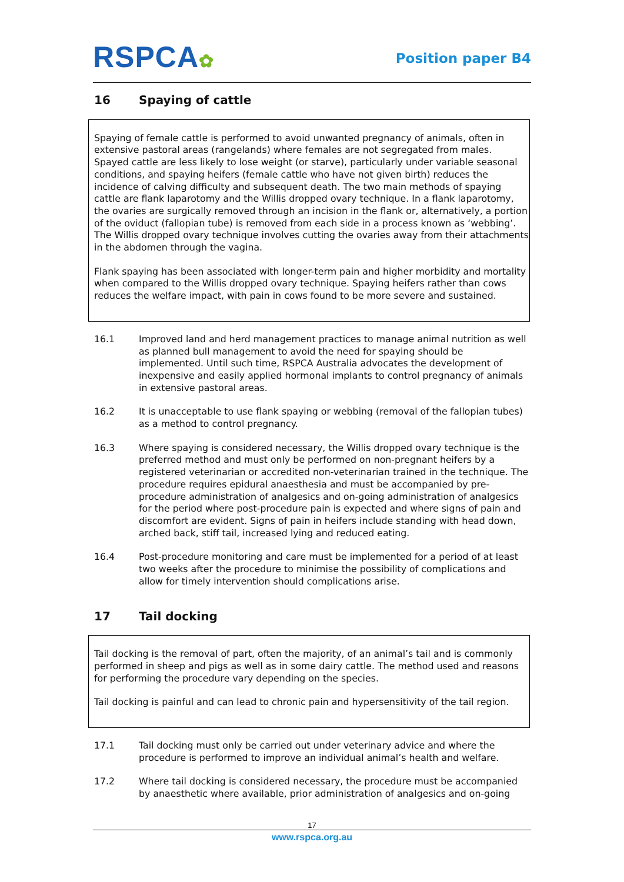RSPCA✿
Position paper B4
16 Spaying of cattle
Spaying of female cattle is performed to avoid unwanted pregnancy of animals, often in extensive pastoral areas (rangelands) where females are not segregated from males. Spayed cattle are less likely to lose weight (or starve), particularly under variable seasonal conditions, and spaying heifers (female cattle who have not given birth) reduces the incidence of calving difficulty and subsequent death. The two main methods of spaying cattle are flank laparotomy and the Willis dropped ovary technique. In a flank laparotomy, the ovaries are surgically removed through an incision in the flank or, alternatively, a portion of the oviduct (fallopian tube) is removed from each side in a process known as ‘webbing’. The Willis dropped ovary technique involves cutting the ovaries away from their attachments in the abdomen through the vagina.
Flank spaying has been associated with longer-term pain and higher morbidity and mortality when compared to the Willis dropped ovary technique. Spaying heifers rather than cows reduces the welfare impact, with pain in cows found to be more severe and sustained.
16.1 Improved land and herd management practices to manage animal nutrition as well as planned bull management to avoid the need for spaying should be implemented. Until such time, RSPCA Australia advocates the development of inexpensive and easily applied hormonal implants to control pregnancy of animals in extensive pastoral areas.
16.2 It is unacceptable to use flank spaying or webbing (removal of the fallopian tubes) as a method to control pregnancy.
16.3 Where spaying is considered necessary, the Willis dropped ovary technique is the preferred method and must only be performed on non-pregnant heifers by a registered veterinarian or accredited non-veterinarian trained in the technique. The procedure requires epidural anaesthesia and must be accompanied by pre-procedure administration of analgesics and on-going administration of analgesics for the period where post-procedure pain is expected and where signs of pain and discomfort are evident. Signs of pain in heifers include standing with head down, arched back, stiff tail, increased lying and reduced eating.
16.4 Post-procedure monitoring and care must be implemented for a period of at least two weeks after the procedure to minimise the possibility of complications and allow for timely intervention should complications arise.
17 Tail docking
Tail docking is the removal of part, often the majority, of an animal’s tail and is commonly performed in sheep and pigs as well as in some dairy cattle. The method used and reasons for performing the procedure vary depending on the species.
Tail docking is painful and can lead to chronic pain and hypersensitivity of the tail region.
17.1 Tail docking must only be carried out under veterinary advice and where the procedure is performed to improve an individual animal’s health and welfare.
17.2 Where tail docking is considered necessary, the procedure must be accompanied by anaesthetic where available, prior administration of analgesics and on-going
17
www.rspca.org.au